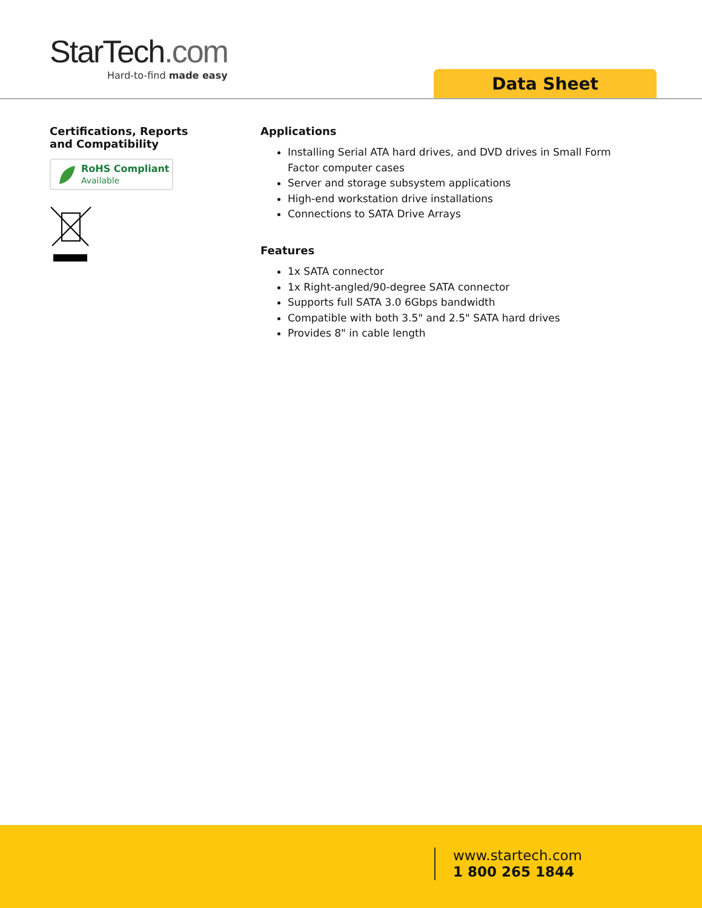StarTech.com
Hard-to-find made easy
Data Sheet
Certifications, Reports
and Compatibility
RoHS Compliant
Available
Applications
Installing Serial ATA hard drives, and DVD drives in Small Form Factor computer cases
Server and storage subsystem applications
High-end workstation drive installations
Connections to SATA Drive Arrays
Features
1x SATA connector
1x Right-angled/90-degree SATA connector
Supports full SATA 3.0 6Gbps bandwidth
Compatible with both 3.5" and 2.5" SATA hard drives
Provides 8" in cable length
www.startech.com
1 800 265 1844